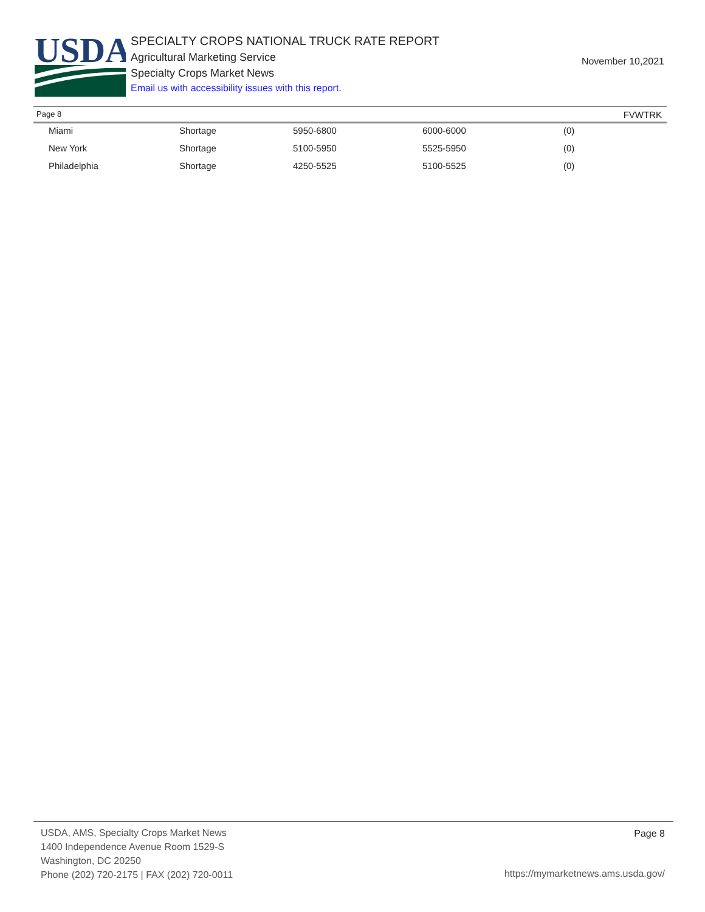USDA
SPECIALTY CROPS NATIONAL TRUCK RATE REPORT
Agricultural Marketing Service
Specialty Crops Market News
Email us with accessibility issues with this report.
November 10,2021
Page 8 FVWTRK
| Miami | Shortage | 5950-6800 | 6000-6000 | (0) |
| New York | Shortage | 5100-5950 | 5525-5950 | (0) |
| Philadelphia | Shortage | 4250-5525 | 5100-5525 | (0) |
USDA, AMS, Specialty Crops Market News
1400 Independence Avenue Room 1529-S
Washington, DC 20250
Phone (202) 720-2175 | FAX (202) 720-0011
Page 8
https://mymarketnews.ams.usda.gov/